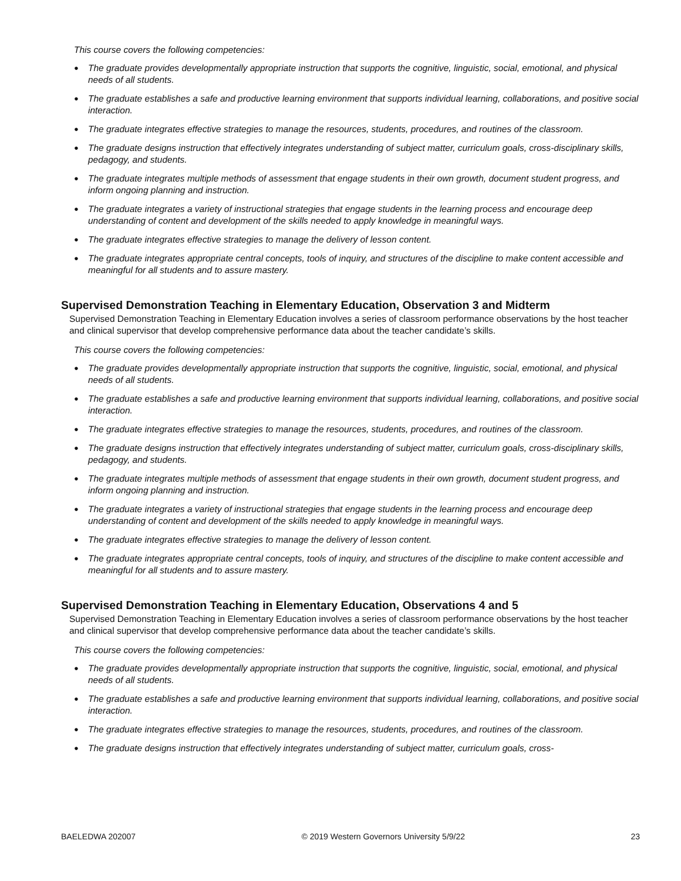This course covers the following competencies:
● The graduate provides developmentally appropriate instruction that supports the cognitive, linguistic, social, emotional, and physical needs of all students.
● The graduate establishes a safe and productive learning environment that supports individual learning, collaborations, and positive social interaction.
● The graduate integrates effective strategies to manage the resources, students, procedures, and routines of the classroom.
● The graduate designs instruction that effectively integrates understanding of subject matter, curriculum goals, cross-disciplinary skills, pedagogy, and students.
● The graduate integrates multiple methods of assessment that engage students in their own growth, document student progress, and inform ongoing planning and instruction.
● The graduate integrates a variety of instructional strategies that engage students in the learning process and encourage deep understanding of content and development of the skills needed to apply knowledge in meaningful ways.
● The graduate integrates effective strategies to manage the delivery of lesson content.
● The graduate integrates appropriate central concepts, tools of inquiry, and structures of the discipline to make content accessible and meaningful for all students and to assure mastery.
Supervised Demonstration Teaching in Elementary Education, Observation 3 and Midterm
Supervised Demonstration Teaching in Elementary Education involves a series of classroom performance observations by the host teacher and clinical supervisor that develop comprehensive performance data about the teacher candidate’s skills.
This course covers the following competencies:
● The graduate provides developmentally appropriate instruction that supports the cognitive, linguistic, social, emotional, and physical needs of all students.
● The graduate establishes a safe and productive learning environment that supports individual learning, collaborations, and positive social interaction.
● The graduate integrates effective strategies to manage the resources, students, procedures, and routines of the classroom.
● The graduate designs instruction that effectively integrates understanding of subject matter, curriculum goals, cross-disciplinary skills, pedagogy, and students.
● The graduate integrates multiple methods of assessment that engage students in their own growth, document student progress, and inform ongoing planning and instruction.
● The graduate integrates a variety of instructional strategies that engage students in the learning process and encourage deep understanding of content and development of the skills needed to apply knowledge in meaningful ways.
● The graduate integrates effective strategies to manage the delivery of lesson content.
● The graduate integrates appropriate central concepts, tools of inquiry, and structures of the discipline to make content accessible and meaningful for all students and to assure mastery.
Supervised Demonstration Teaching in Elementary Education, Observations 4 and 5
Supervised Demonstration Teaching in Elementary Education involves a series of classroom performance observations by the host teacher and clinical supervisor that develop comprehensive performance data about the teacher candidate’s skills.
This course covers the following competencies:
● The graduate provides developmentally appropriate instruction that supports the cognitive, linguistic, social, emotional, and physical needs of all students.
● The graduate establishes a safe and productive learning environment that supports individual learning, collaborations, and positive social interaction.
● The graduate integrates effective strategies to manage the resources, students, procedures, and routines of the classroom.
● The graduate designs instruction that effectively integrates understanding of subject matter, curriculum goals, cross-
BAELEDWA 202007 © 2019 Western Governors University 5/9/22 23